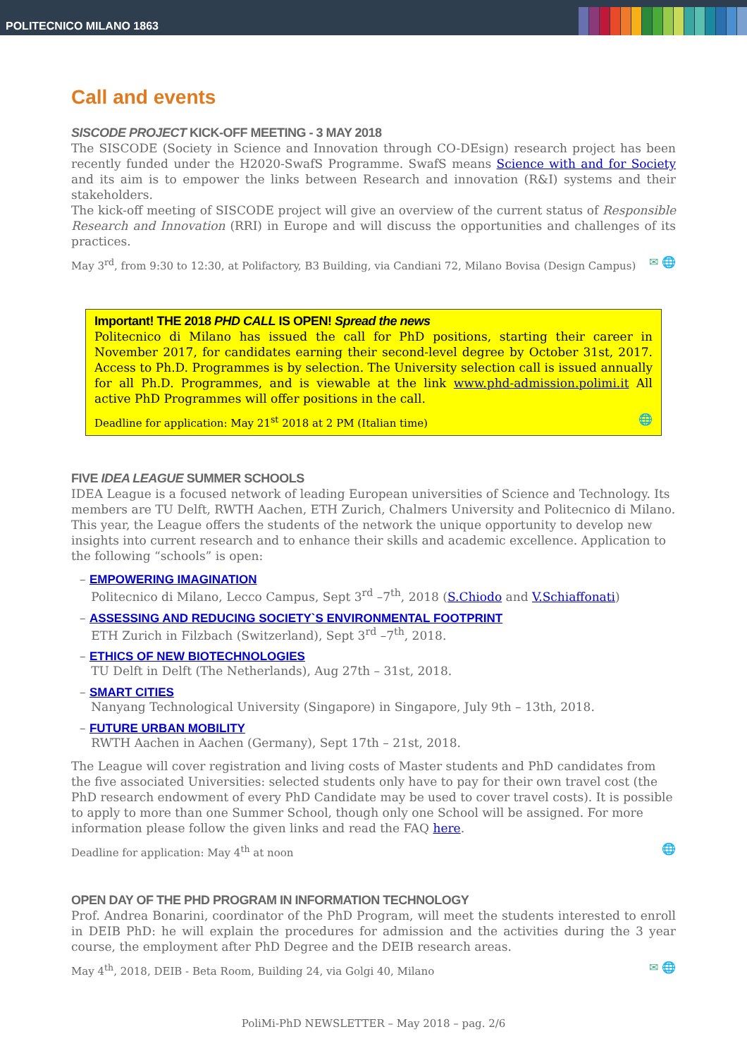POLITECNICO MILANO 1863
Call and events
SISCODE PROJECT KICK-OFF MEETING - 3 MAY 2018
The SISCODE (Society in Science and Innovation through CO-DEsign) research project has been recently funded under the H2020-SwafS Programme. SwafS means Science with and for Society and its aim is to empower the links between Research and innovation (R&I) systems and their stakeholders.
The kick-off meeting of SISCODE project will give an overview of the current status of Responsible Research and Innovation (RRI) in Europe and will discuss the opportunities and challenges of its practices.
✉ 🌐 May 3<sup>rd</sup>, from 9:30 to 12:30, at Polifactory, B3 Building, via Candiani 72, Milano Bovisa (Design Campus)
Important! THE 2018 PHD CALL IS OPEN! Spread the news
Politecnico di Milano has issued the call for PhD positions, starting their career in November 2017, for candidates earning their second-level degree by October 31st, 2017. Access to Ph.D. Programmes is by selection. The University selection call is issued annually for all Ph.D. Programmes, and is viewable at the link www.phd-admission.polimi.it All active PhD Programmes will offer positions in the call.
🌐 Deadline for application: May 21<sup>st</sup> 2018 at 2 PM (Italian time)
FIVE IDEA LEAGUE SUMMER SCHOOLS
IDEA League is a focused network of leading European universities of Science and Technology. Its members are TU Delft, RWTH Aachen, ETH Zurich, Chalmers University and Politecnico di Milano. This year, the League offers the students of the network the unique opportunity to develop new insights into current research and to enhance their skills and academic excellence. Application to the following “schools” is open:
– EMPOWERING IMAGINATION
Politecnico di Milano, Lecco Campus, Sept 3<sup>rd</sup> –7<sup>th</sup>, 2018 (S.Chiodo and V.Schiaffonati)
– ASSESSING AND REDUCING SOCIETY`S ENVIRONMENTAL FOOTPRINT
ETH Zurich in Filzbach (Switzerland), Sept 3<sup>rd</sup> –7<sup>th</sup>, 2018.
– ETHICS OF NEW BIOTECHNOLOGIES
TU Delft in Delft (The Netherlands), Aug 27th – 31st, 2018.
– SMART CITIES
Nanyang Technological University (Singapore) in Singapore, July 9th – 13th, 2018.
– FUTURE URBAN MOBILITY
RWTH Aachen in Aachen (Germany), Sept 17th – 21st, 2018.
The League will cover registration and living costs of Master students and PhD candidates from the five associated Universities: selected students only have to pay for their own travel cost (the PhD research endowment of every PhD Candidate may be used to cover travel costs). It is possible to apply to more than one Summer School, though only one School will be assigned. For more information please follow the given links and read the FAQ here.
🌐 Deadline for application: May 4<sup>th</sup> at noon
OPEN DAY OF THE PHD PROGRAM IN INFORMATION TECHNOLOGY
Prof. Andrea Bonarini, coordinator of the PhD Program, will meet the students interested to enroll in DEIB PhD: he will explain the procedures for admission and the activities during the 3 year course, the employment after PhD Degree and the DEIB research areas.
✉ 🌐 May 4<sup>th</sup>, 2018, DEIB - Beta Room, Building 24, via Golgi 40, Milano
PoliMi-PhD NEWSLETTER – May 2018 – pag. 2/6